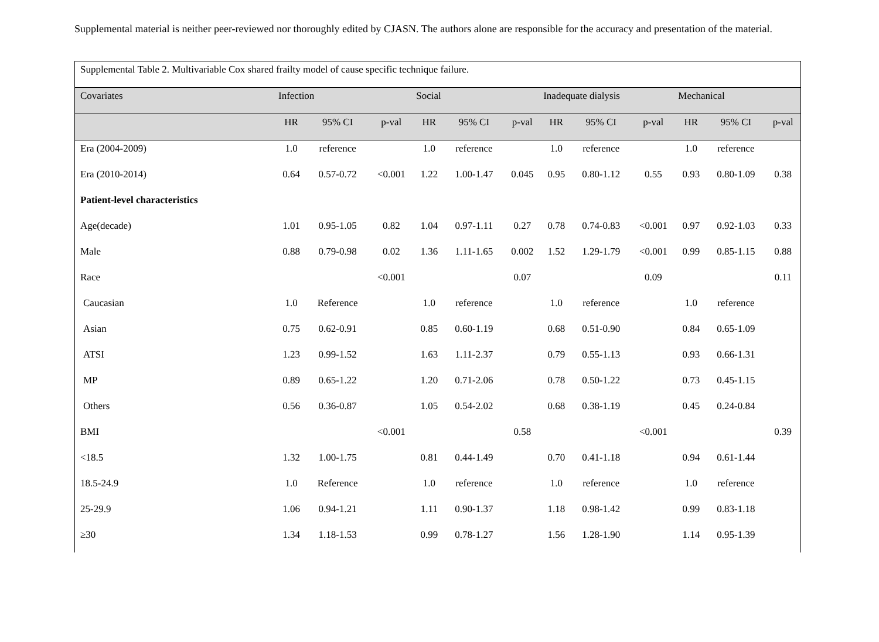Supplemental material is neither peer-reviewed nor thoroughly edited by CJASN. The authors alone are responsible for the accuracy and presentation of the material.
| Supplemental Table 2. Multivariable Cox shared frailty model of cause specific technique failure. | | | | | | | | | | | | |
| Covariates | Infection | | | Social | | | Inadequate dialysis | | | Mechanical | | |
| | HR | 95% CI | p-val | HR | 95% CI | p-val | HR | 95% CI | p-val | HR | 95% CI | p-val |
| Era (2004-2009) | 1.0 | reference | | 1.0 | reference | | 1.0 | reference | | 1.0 | reference | |
| Era (2010-2014) | 0.64 | 0.57-0.72 | <0.001 | 1.22 | 1.00-1.47 | 0.045 | 0.95 | 0.80-1.12 | 0.55 | 0.93 | 0.80-1.09 | 0.38 |
| Patient-level characteristics | | | | | | | | | | | | |
| Age(decade) | 1.01 | 0.95-1.05 | 0.82 | 1.04 | 0.97-1.11 | 0.27 | 0.78 | 0.74-0.83 | <0.001 | 0.97 | 0.92-1.03 | 0.33 |
| Male | 0.88 | 0.79-0.98 | 0.02 | 1.36 | 1.11-1.65 | 0.002 | 1.52 | 1.29-1.79 | <0.001 | 0.99 | 0.85-1.15 | 0.88 |
| Race | | | <0.001 | | | 0.07 | | | 0.09 | | | 0.11 |
| Caucasian | 1.0 | Reference | | 1.0 | reference | | 1.0 | reference | | 1.0 | reference | |
| Asian | 0.75 | 0.62-0.91 | | 0.85 | 0.60-1.19 | | 0.68 | 0.51-0.90 | | 0.84 | 0.65-1.09 | |
| ATSI | 1.23 | 0.99-1.52 | | 1.63 | 1.11-2.37 | | 0.79 | 0.55-1.13 | | 0.93 | 0.66-1.31 | |
| MP | 0.89 | 0.65-1.22 | | 1.20 | 0.71-2.06 | | 0.78 | 0.50-1.22 | | 0.73 | 0.45-1.15 | |
| Others | 0.56 | 0.36-0.87 | | 1.05 | 0.54-2.02 | | 0.68 | 0.38-1.19 | | 0.45 | 0.24-0.84 | |
| BMI | | | <0.001 | | | 0.58 | | | <0.001 | | | 0.39 |
| <18.5 | 1.32 | 1.00-1.75 | | 0.81 | 0.44-1.49 | | 0.70 | 0.41-1.18 | | 0.94 | 0.61-1.44 | |
| 18.5-24.9 | 1.0 | Reference | | 1.0 | reference | | 1.0 | reference | | 1.0 | reference | |
| 25-29.9 | 1.06 | 0.94-1.21 | | 1.11 | 0.90-1.37 | | 1.18 | 0.98-1.42 | | 0.99 | 0.83-1.18 | |
| ≥30 | 1.34 | 1.18-1.53 | | 0.99 | 0.78-1.27 | | 1.56 | 1.28-1.90 | | 1.14 | 0.95-1.39 | |